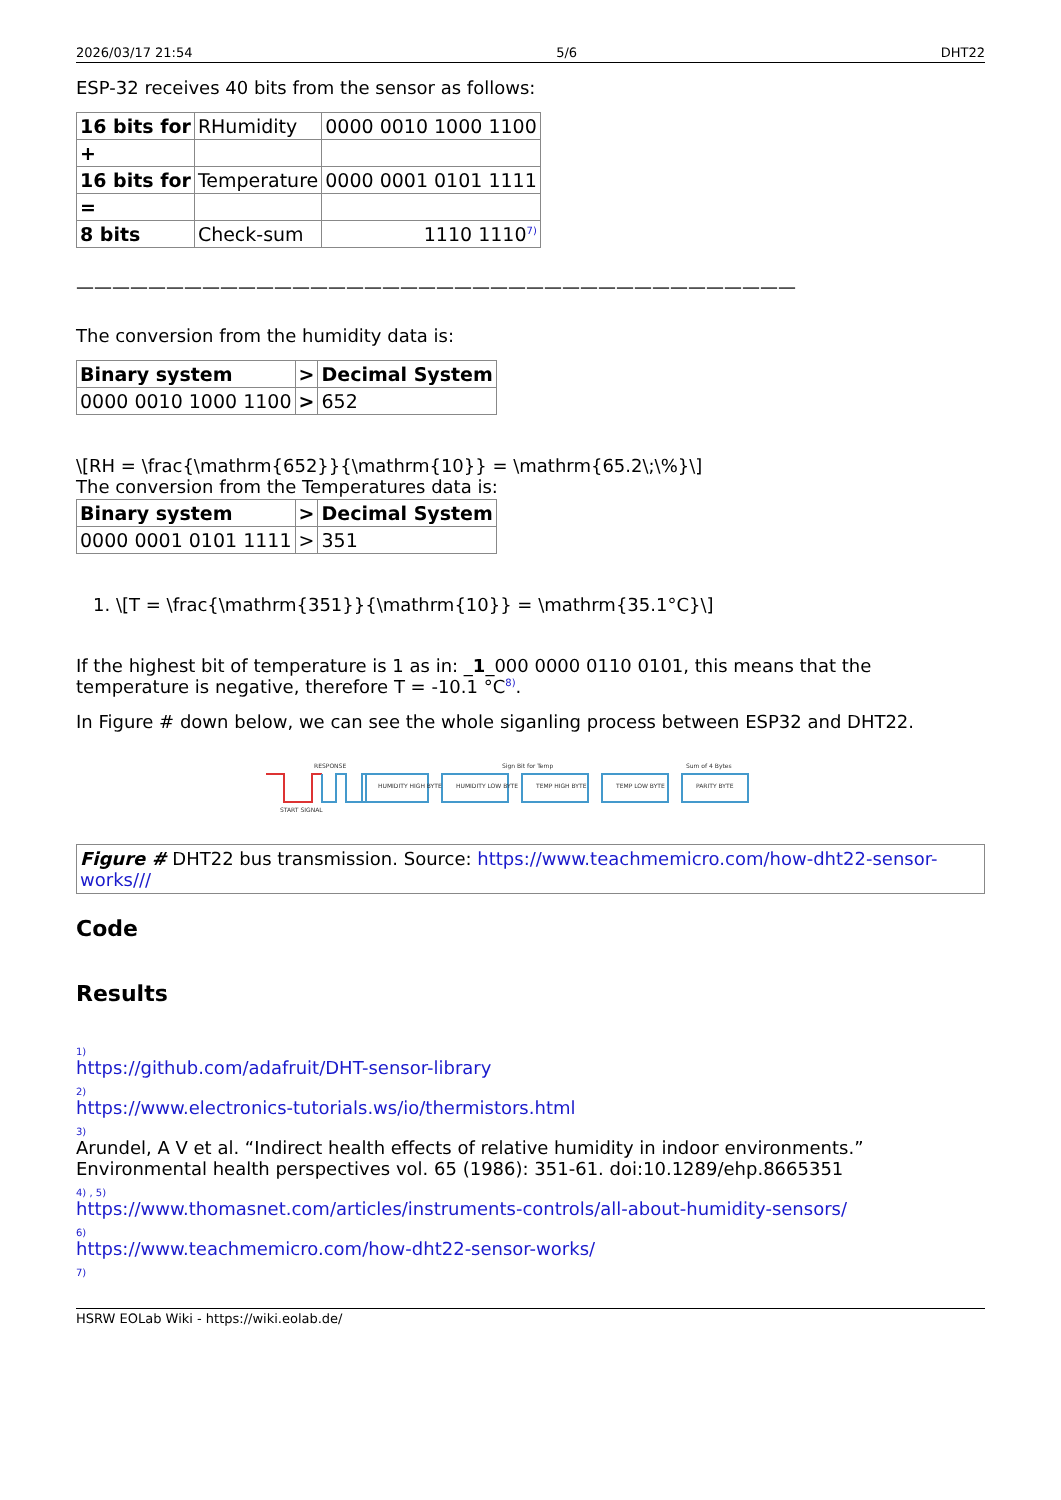2026/03/17 21:54 5/6 DHT22
ESP-32 receives 40 bits from the sensor as follows:
| 16 bits for | RHumidity | 0000 0010 1000 1100 |
| + | | |
| 16 bits for | Temperature | 0000 0001 0101 1111 |
| = | | |
| 8 bits | Check-sum | 1110 1110<sup>7)</sup> |
————————————————————————————————————————
The conversion from the humidity data is:
| Binary system | > | Decimal System |
| --- | --- | --- |
| 0000 0010 1000 1100 | > | 652 |
\[RH = \frac{\mathrm{652}}{\mathrm{10}} = \mathrm{65.2\;\%}\]
The conversion from the Temperatures data is:
| Binary system | > | Decimal System |
| --- | --- | --- |
| 0000 0001 0101 1111 | > | 351 |
1. \[T = \frac{\mathrm{351}}{\mathrm{10}} = \mathrm{35.1°C}\]
If the highest bit of temperature is 1 as in: _1_000 0000 0110 0101, this means that the temperature is negative, therefore T = -10.1 °C<sup>8)</sup>.
In Figure # down below, we can see the whole siganling process between ESP32 and DHT22.
RESPONSE
START SIGNAL
HUMIDITY HIGH BYTE
HUMIDITY LOW BYTE
TEMP HIGH BYTE
TEMP LOW BYTE
PARITY BYTE
Sign Bit for Temp
Sum of 4 Bytes
Figure # DHT22 bus transmission. Source: https://www.teachmemicro.com/how-dht22-sensor-works///
Code
Results
1)
https://github.com/adafruit/DHT-sensor-library
2)
https://www.electronics-tutorials.ws/io/thermistors.html
3)
Arundel, A V et al. “Indirect health effects of relative humidity in indoor environments.” Environmental health perspectives vol. 65 (1986): 351-61. doi:10.1289/ehp.8665351
4) , 5)
https://www.thomasnet.com/articles/instruments-controls/all-about-humidity-sensors/
6)
https://www.teachmemicro.com/how-dht22-sensor-works/
7)
HSRW EOLab Wiki - https://wiki.eolab.de/